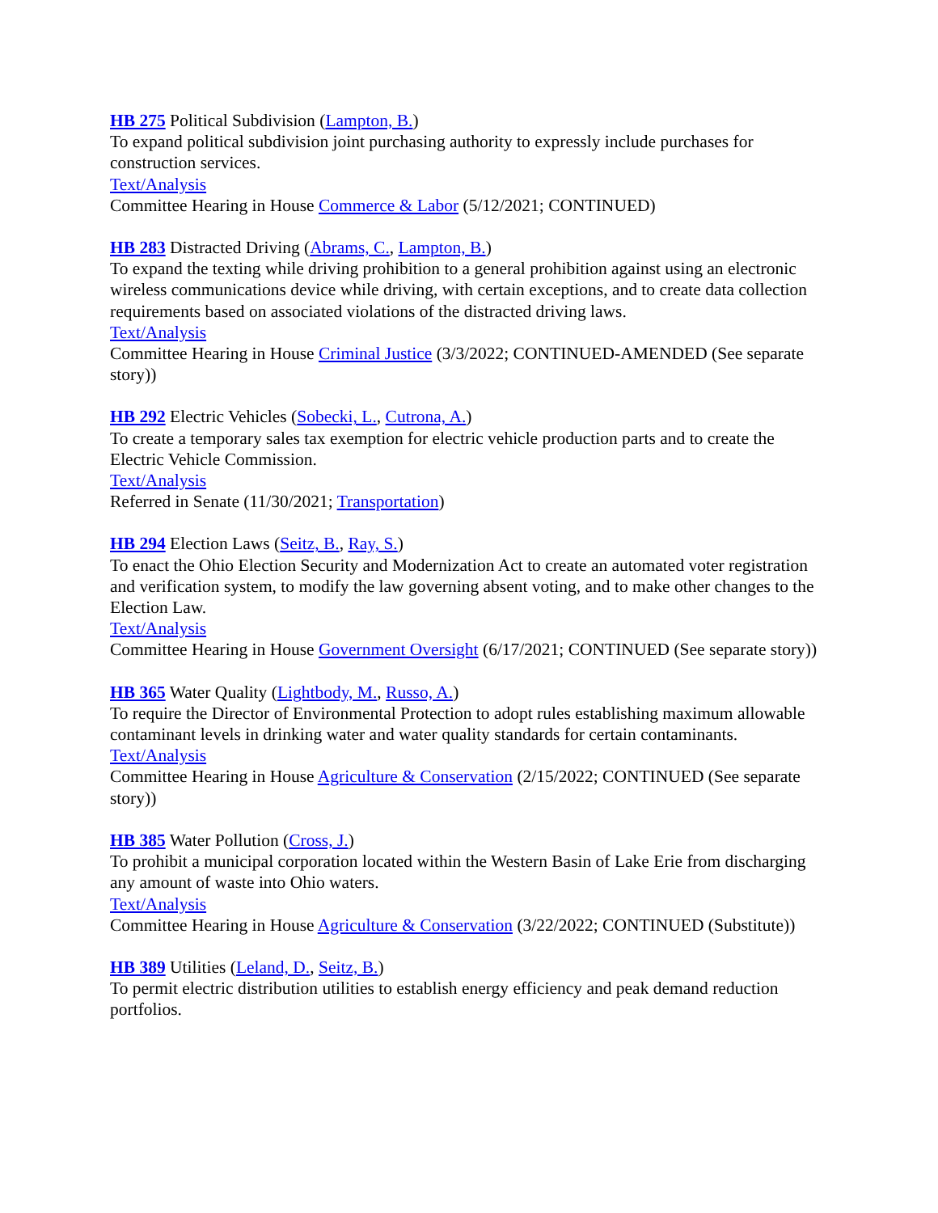HB 275 Political Subdivision (Lampton, B.)
To expand political subdivision joint purchasing authority to expressly include purchases for construction services.
Text/Analysis
Committee Hearing in House Commerce & Labor (5/12/2021; CONTINUED)
HB 283 Distracted Driving (Abrams, C., Lampton, B.)
To expand the texting while driving prohibition to a general prohibition against using an electronic wireless communications device while driving, with certain exceptions, and to create data collection requirements based on associated violations of the distracted driving laws.
Text/Analysis
Committee Hearing in House Criminal Justice (3/3/2022; CONTINUED-AMENDED (See separate story))
HB 292 Electric Vehicles (Sobecki, L., Cutrona, A.)
To create a temporary sales tax exemption for electric vehicle production parts and to create the Electric Vehicle Commission.
Text/Analysis
Referred in Senate (11/30/2021; Transportation)
HB 294 Election Laws (Seitz, B., Ray, S.)
To enact the Ohio Election Security and Modernization Act to create an automated voter registration and verification system, to modify the law governing absent voting, and to make other changes to the Election Law.
Text/Analysis
Committee Hearing in House Government Oversight (6/17/2021; CONTINUED (See separate story))
HB 365 Water Quality (Lightbody, M., Russo, A.)
To require the Director of Environmental Protection to adopt rules establishing maximum allowable contaminant levels in drinking water and water quality standards for certain contaminants.
Text/Analysis
Committee Hearing in House Agriculture & Conservation (2/15/2022; CONTINUED (See separate story))
HB 385 Water Pollution (Cross, J.)
To prohibit a municipal corporation located within the Western Basin of Lake Erie from discharging any amount of waste into Ohio waters.
Text/Analysis
Committee Hearing in House Agriculture & Conservation (3/22/2022; CONTINUED (Substitute))
HB 389 Utilities (Leland, D., Seitz, B.)
To permit electric distribution utilities to establish energy efficiency and peak demand reduction portfolios.